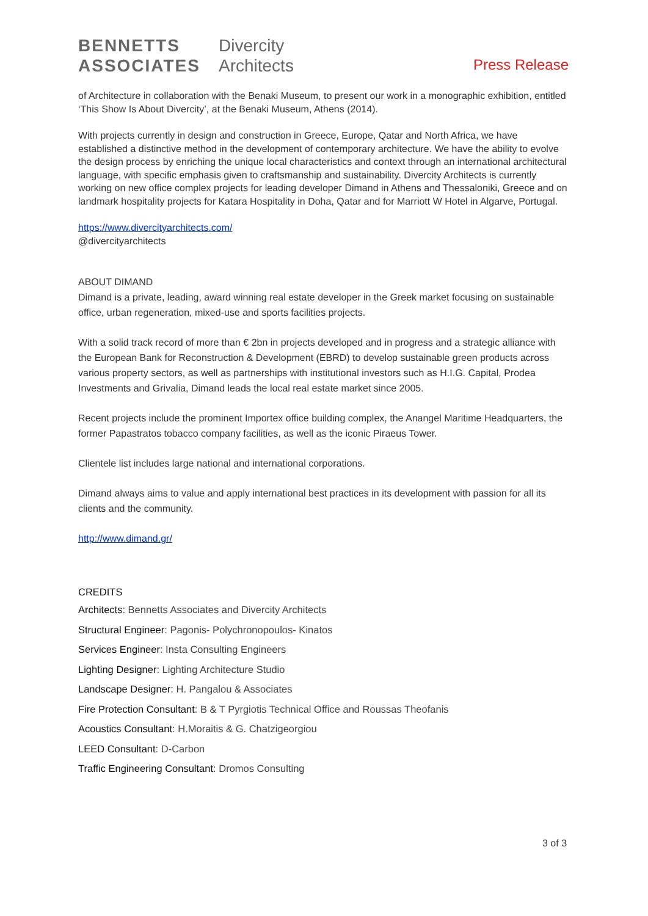BENNETTS
ASSOCIATES
Divercity
Architects
Press Release
of Architecture in collaboration with the Benaki Museum, to present our work in a monographic exhibition, entitled ‘This Show Is About Divercity’, at the Benaki Museum, Athens (2014).
With projects currently in design and construction in Greece, Europe, Qatar and North Africa, we have established a distinctive method in the development of contemporary architecture. We have the ability to evolve the design process by enriching the unique local characteristics and context through an international architectural language, with specific emphasis given to craftsmanship and sustainability. Divercity Architects is currently working on new office complex projects for leading developer Dimand in Athens and Thessaloniki, Greece and on landmark hospitality projects for Katara Hospitality in Doha, Qatar and for Marriott W Hotel in Algarve, Portugal.
https://www.divercityarchitects.com/
@divercityarchitects
ABOUT DIMAND
Dimand is a private, leading, award winning real estate developer in the Greek market focusing on sustainable office, urban regeneration, mixed-use and sports facilities projects.
With a solid track record of more than € 2bn in projects developed and in progress and a strategic alliance with the European Bank for Reconstruction & Development (EBRD) to develop sustainable green products across various property sectors, as well as partnerships with institutional investors such as H.I.G. Capital, Prodea Investments and Grivalia, Dimand leads the local real estate market since 2005.
Recent projects include the prominent Importex office building complex, the Anangel Maritime Headquarters, the former Papastratos tobacco company facilities, as well as the iconic Piraeus Tower.
Clientele list includes large national and international corporations.
Dimand always aims to value and apply international best practices in its development with passion for all its clients and the community.
http://www.dimand.gr/
CREDITS
Architects: Bennetts Associates and Divercity Architects
Structural Engineer: Pagonis- Polychronopoulos- Kinatos
Services Engineer: Insta Consulting Engineers
Lighting Designer: Lighting Architecture Studio
Landscape Designer: H. Pangalou & Associates
Fire Protection Consultant: B & T Pyrgiotis Technical Office and Roussas Theofanis
Acoustics Consultant: H.Moraitis & G. Chatzigeorgiou
LEED Consultant: D-Carbon
Traffic Engineering Consultant: Dromos Consulting
3 of 3